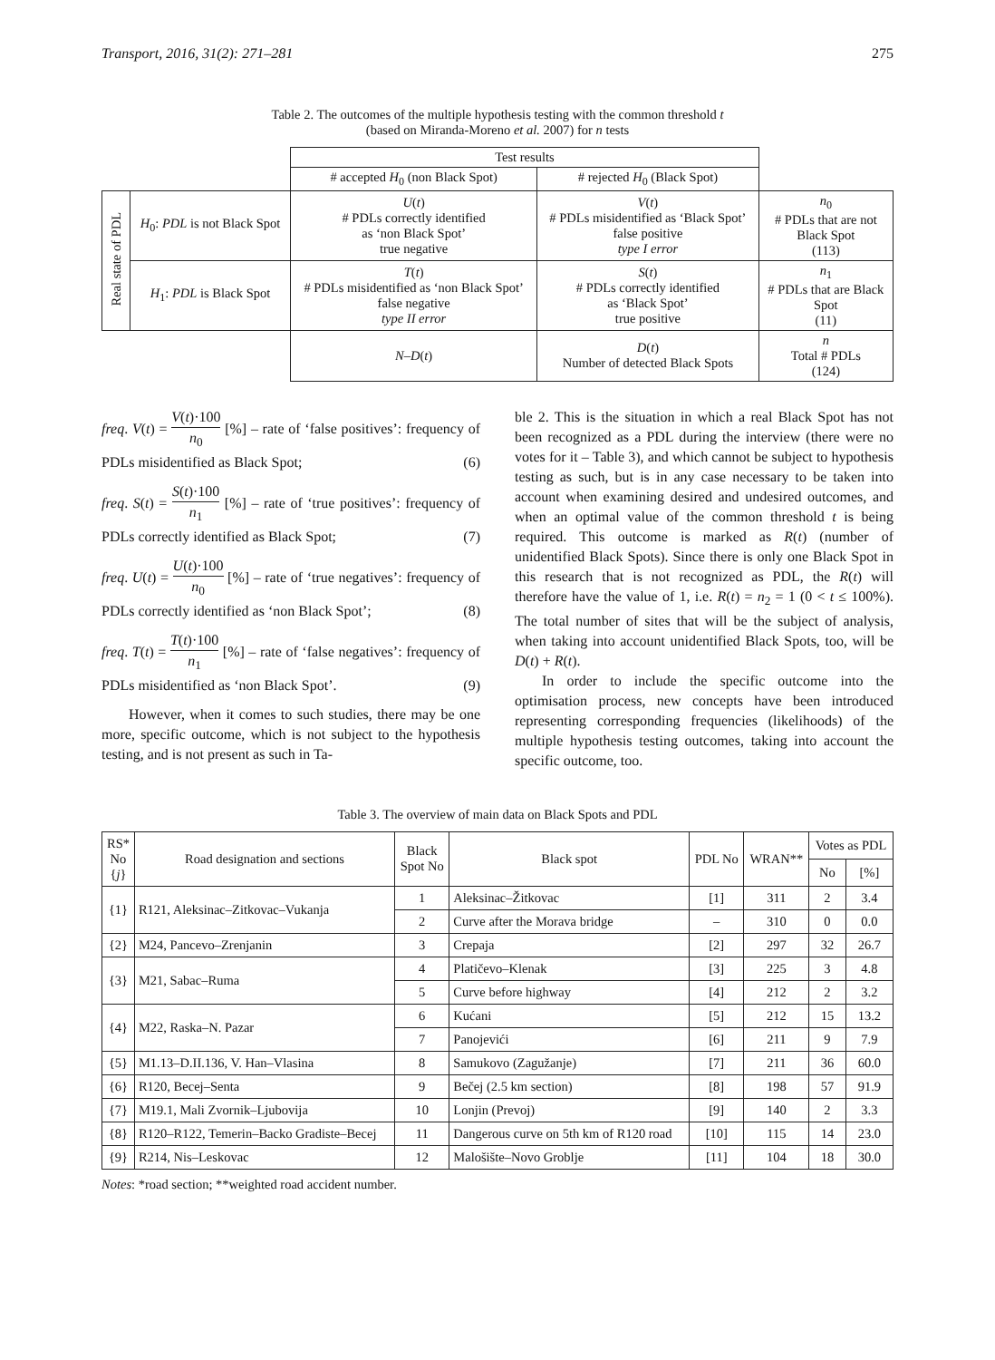Transport, 2016, 31(2): 271–281 275
Table 2. The outcomes of the multiple hypothesis testing with the common threshold t
(based on Miranda-Moreno et al. 2007) for n tests
| | | Test results | | |
| | | # accepted H<sub>0</sub> (non Black Spot) | # rejected H<sub>0</sub> (Black Spot) | |
| Real state of PDL | H<sub>0</sub>: PDL is not Black Spot | U ( t ) # PDLs correctly identified as ‘non Black Spot’ true negative | V ( t ) # PDLs misidentified as ‘Black Spot’ false positive type I error | n<sub>0</sub> # PDLs that are not Black Spot (113) |
| | H<sub>1</sub>: PDL is Black Spot | T ( t ) # PDLs misidentified as ‘non Black Spot’ false negative type II error | S ( t ) # PDLs correctly identified as ‘Black Spot’ true positive | n<sub>1</sub> # PDLs that are Black Spot (11) |
| | | N – D ( t ) | D ( t ) Number of detected Black Spots | n Total # PDLs (124) |
freq. V(t) = V(t)·100 n<sub>0</sub> [%] – rate of ‘false positives’: frequency of PDLs misidentified as Black Spot; (6)
freq. S(t) = S(t)·100 n<sub>1</sub> [%] – rate of ‘true positives’: frequency of PDLs correctly identified as Black Spot; (7)
freq. U(t) = U(t)·100 n<sub>0</sub> [%] – rate of ‘true negatives’: frequency of PDLs correctly identified as ‘non Black Spot’; (8)
freq. T(t) = T(t)·100 n<sub>1</sub> [%] – rate of ‘false negatives’: frequency of PDLs misidentified as ‘non Black Spot’. (9)
However, when it comes to such studies, there may be one more, specific outcome, which is not subject to the hypothesis testing, and is not present as such in Ta-
ble 2. This is the situation in which a real Black Spot has not been recognized as a PDL during the interview (there were no votes for it – Table 3), and which cannot be subject to hypothesis testing as such, but is in any case necessary to be taken into account when examining desired and undesired outcomes, and when an optimal value of the common threshold t is being required. This outcome is marked as R(t) (number of unidentified Black Spots). Since there is only one Black Spot in this research that is not recognized as PDL, the R(t) will therefore have the value of 1, i.e. R(t) = n<sub>2</sub> = 1 (0 < t ≤ 100%). The total number of sites that will be the subject of analysis, when taking into account unidentified Black Spots, too, will be D(t) + R(t).
In order to include the specific outcome into the optimisation process, new concepts have been introduced representing corresponding frequencies (likelihoods) of the multiple hypothesis testing outcomes, taking into account the specific outcome, too.
Table 3. The overview of main data on Black Spots and PDL
| RS* No { j } | Road designation and sections | Black Spot No | Black spot | PDL No | WRAN** | Votes as PDL | |
| | | | | | | No | [%] |
| {1} | R121, Aleksinac–Zitkovac–Vukanja | 1 | Aleksinac–Žitkovac | [1] | 311 | 2 | 3.4 |
| | | 2 | Curve after the Morava bridge | – | 310 | 0 | 0.0 |
| {2} | M24, Pancevo–Zrenjanin | 3 | Crepaja | [2] | 297 | 32 | 26.7 |
| {3} | M21, Sabac–Ruma | 4 | Platičevo–Klenak | [3] | 225 | 3 | 4.8 |
| | | 5 | Curve before highway | [4] | 212 | 2 | 3.2 |
| {4} | M22, Raska–N. Pazar | 6 | Kućani | [5] | 212 | 15 | 13.2 |
| | | 7 | Panojevići | [6] | 211 | 9 | 7.9 |
| {5} | M1.13–D.II.136, V. Han–Vlasina | 8 | Samukovo (Zagužanje) | [7] | 211 | 36 | 60.0 |
| {6} | R120, Becej–Senta | 9 | Bečej (2.5 km section) | [8] | 198 | 57 | 91.9 |
| {7} | M19.1, Mali Zvornik–Ljubovija | 10 | Lonjin (Prevoj) | [9] | 140 | 2 | 3.3 |
| {8} | R120–R122, Temerin–Backo Gradiste–Becej | 11 | Dangerous curve on 5th km of R120 road | [10] | 115 | 14 | 23.0 |
| {9} | R214, Nis–Leskovac | 12 | Malošište–Novo Groblje | [11] | 104 | 18 | 30.0 |
Notes: *road section; **weighted road accident number.